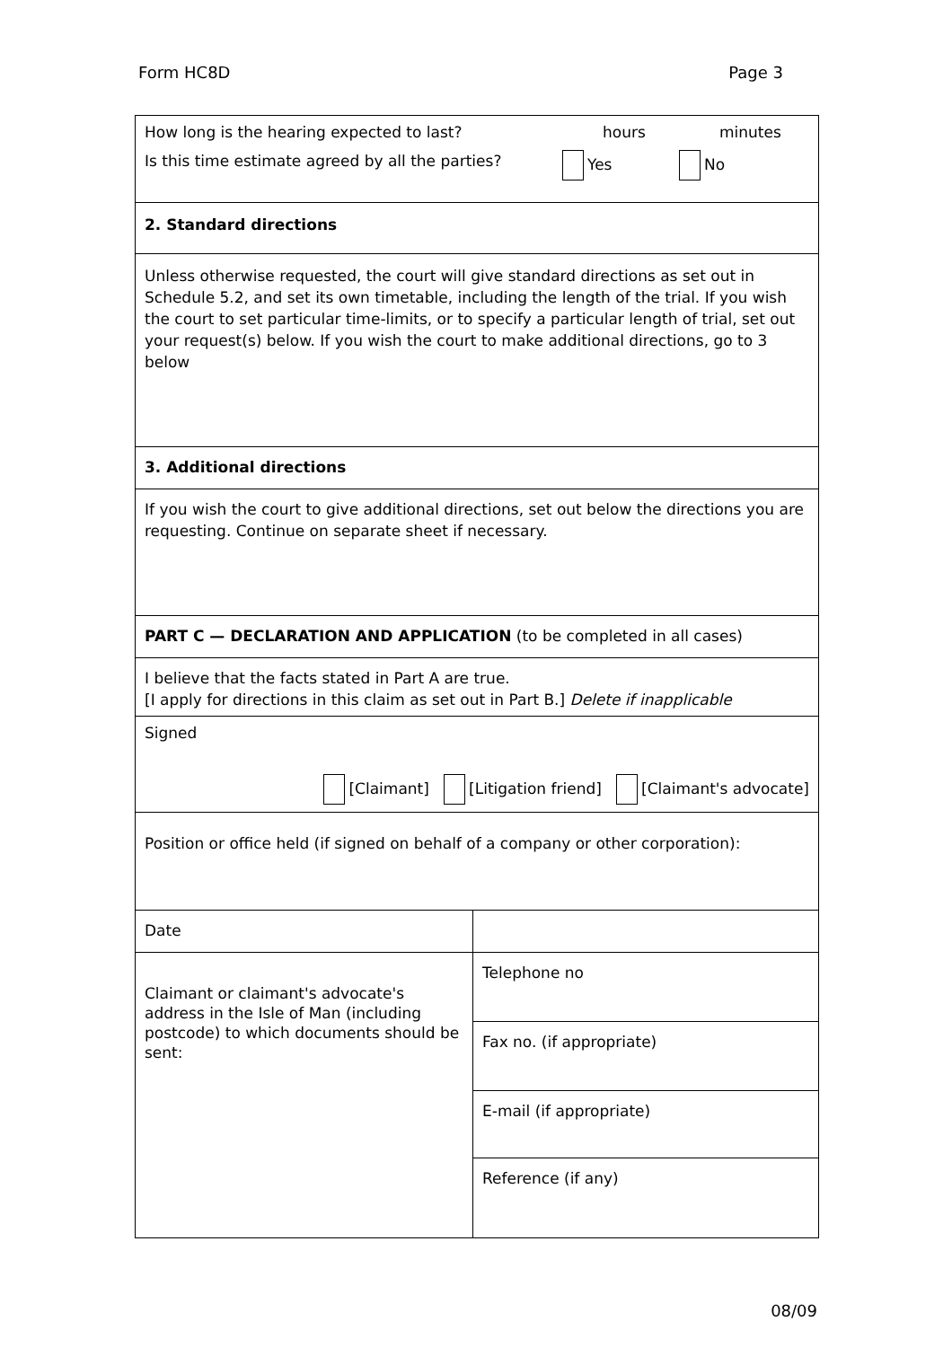Form HC8D Page 3
| How long is the hearing expected to last? hours minutes Is this time estimate agreed by all the parties? Yes No | |
| 2. Standard directions | |
| Unless otherwise requested, the court will give standard directions as set out in Schedule 5.2, and set its own timetable, including the length of the trial. If you wish the court to set particular time-limits, or to specify a particular length of trial, set out your request(s) below. If you wish the court to make additional directions, go to 3 below | |
| 3. Additional directions | |
| If you wish the court to give additional directions, set out below the directions you are requesting. Continue on separate sheet if necessary. | |
| PART C — DECLARATION AND APPLICATION (to be completed in all cases) | |
| I believe that the facts stated in Part A are true. [I apply for directions in this claim as set out in Part B.] Delete if inapplicable | |
| Signed [Claimant] [Litigation friend] [Claimant's advocate] | |
| Position or office held (if signed on behalf of a company or other corporation): | |
| Date | |
| Claimant or claimant's advocate's address in the Isle of Man (including postcode) to which documents should be sent: | Telephone no |
| | Fax no. (if appropriate) |
| | E-mail (if appropriate) |
| | Reference (if any) |
08/09